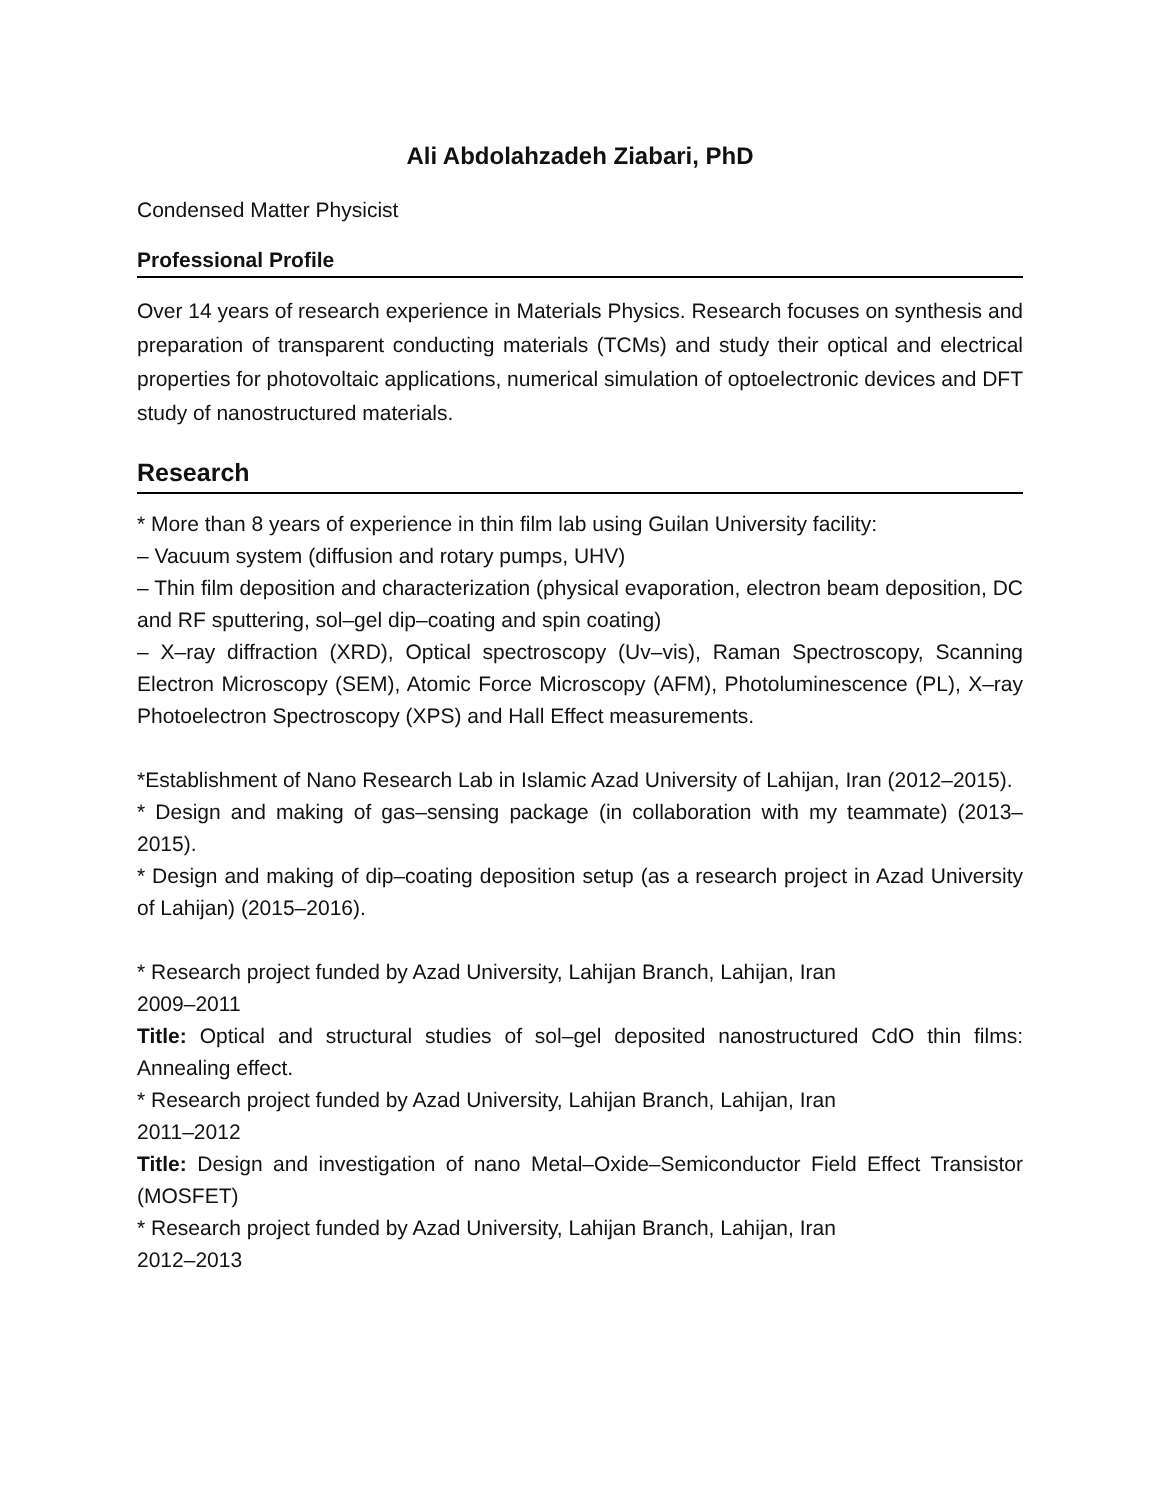Ali Abdolahzadeh Ziabari, PhD
Condensed Matter Physicist
Professional Profile
Over 14 years of research experience in Materials Physics. Research focuses on synthesis and preparation of transparent conducting materials (TCMs) and study their optical and electrical properties for photovoltaic applications, numerical simulation of optoelectronic devices and DFT study of nanostructured materials.
Research
* More than 8 years of experience in thin film lab using Guilan University facility:
– Vacuum system (diffusion and rotary pumps, UHV)
– Thin film deposition and characterization (physical evaporation, electron beam deposition, DC and RF sputtering, sol–gel dip–coating and spin coating)
– X–ray diffraction (XRD), Optical spectroscopy (Uv–vis), Raman Spectroscopy, Scanning Electron Microscopy (SEM), Atomic Force Microscopy (AFM), Photoluminescence (PL), X–ray Photoelectron Spectroscopy (XPS) and Hall Effect measurements.
*Establishment of Nano Research Lab in Islamic Azad University of Lahijan, Iran (2012–2015).
* Design and making of gas–sensing package (in collaboration with my teammate) (2013–2015).
* Design and making of dip–coating deposition setup (as a research project in Azad University of Lahijan) (2015–2016).
* Research project funded by Azad University, Lahijan Branch, Lahijan, Iran
2009–2011
Title: Optical and structural studies of sol–gel deposited nanostructured CdO thin films: Annealing effect.
* Research project funded by Azad University, Lahijan Branch, Lahijan, Iran
2011–2012
Title: Design and investigation of nano Metal–Oxide–Semiconductor Field Effect Transistor (MOSFET)
* Research project funded by Azad University, Lahijan Branch, Lahijan, Iran
2012–2013